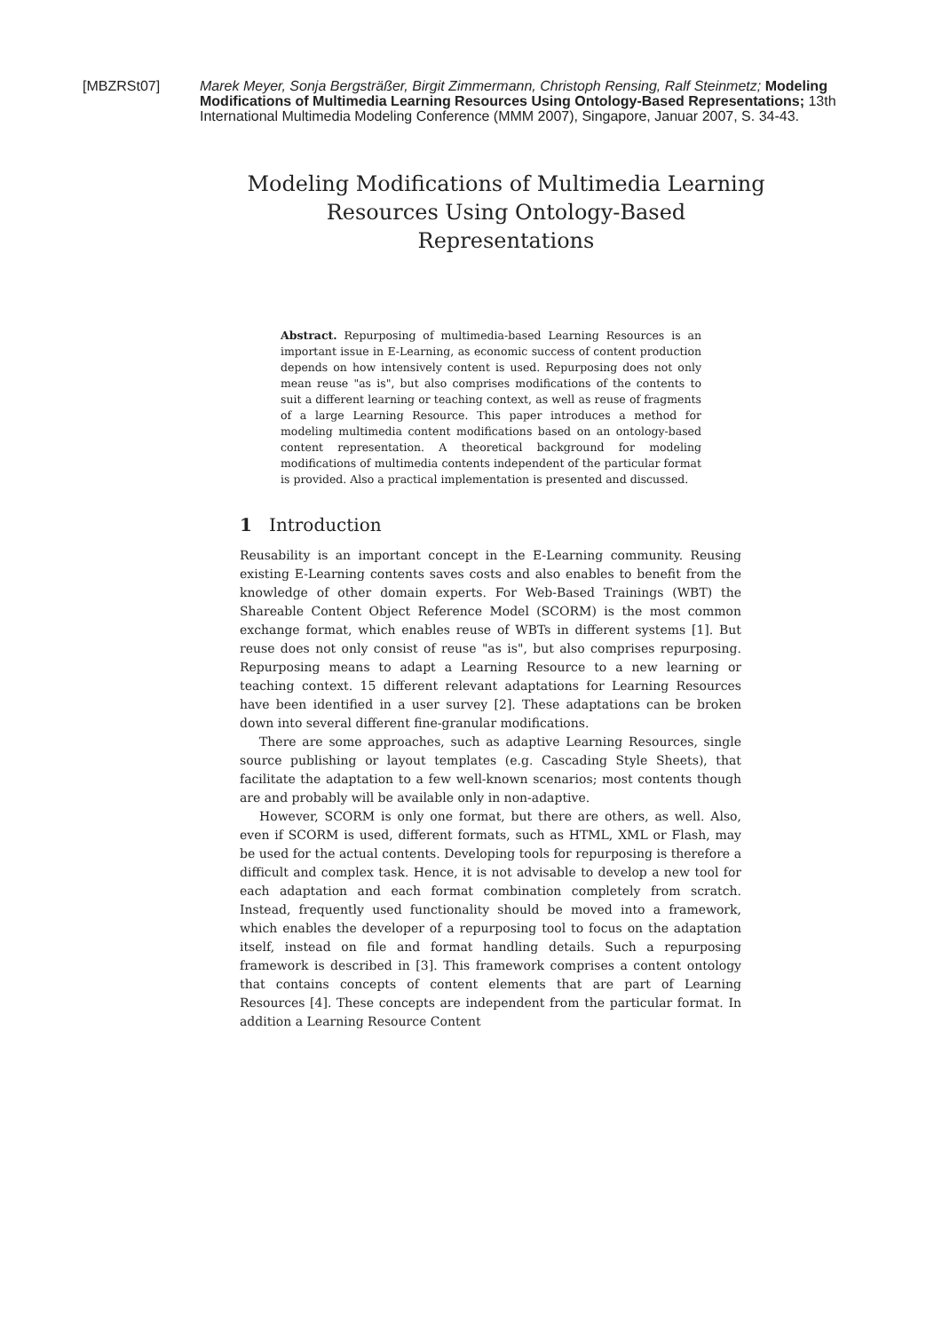[MBZRSt07] Marek Meyer, Sonja Bergsträßer, Birgit Zimmermann, Christoph Rensing, Ralf Steinmetz; Modeling Modifications of Multimedia Learning Resources Using Ontology-Based Representations; 13th International Multimedia Modeling Conference (MMM 2007), Singapore, Januar 2007, S. 34-43.
Modeling Modifications of Multimedia Learning Resources Using Ontology-Based Representations
Abstract. Repurposing of multimedia-based Learning Resources is an important issue in E-Learning, as economic success of content production depends on how intensively content is used. Repurposing does not only mean reuse "as is", but also comprises modifications of the contents to suit a different learning or teaching context, as well as reuse of fragments of a large Learning Resource. This paper introduces a method for modeling multimedia content modifications based on an ontology-based content representation. A theoretical background for modeling modifications of multimedia contents independent of the particular format is provided. Also a practical implementation is presented and discussed.
1 Introduction
Reusability is an important concept in the E-Learning community. Reusing existing E-Learning contents saves costs and also enables to benefit from the knowledge of other domain experts. For Web-Based Trainings (WBT) the Shareable Content Object Reference Model (SCORM) is the most common exchange format, which enables reuse of WBTs in different systems [1]. But reuse does not only consist of reuse "as is", but also comprises repurposing. Repurposing means to adapt a Learning Resource to a new learning or teaching context. 15 different relevant adaptations for Learning Resources have been identified in a user survey [2]. These adaptations can be broken down into several different fine-granular modifications.
There are some approaches, such as adaptive Learning Resources, single source publishing or layout templates (e.g. Cascading Style Sheets), that facilitate the adaptation to a few well-known scenarios; most contents though are and probably will be available only in non-adaptive.
However, SCORM is only one format, but there are others, as well. Also, even if SCORM is used, different formats, such as HTML, XML or Flash, may be used for the actual contents. Developing tools for repurposing is therefore a difficult and complex task. Hence, it is not advisable to develop a new tool for each adaptation and each format combination completely from scratch. Instead, frequently used functionality should be moved into a framework, which enables the developer of a repurposing tool to focus on the adaptation itself, instead on file and format handling details. Such a repurposing framework is described in [3]. This framework comprises a content ontology that contains concepts of content elements that are part of Learning Resources [4]. These concepts are independent from the particular format. In addition a Learning Resource Content